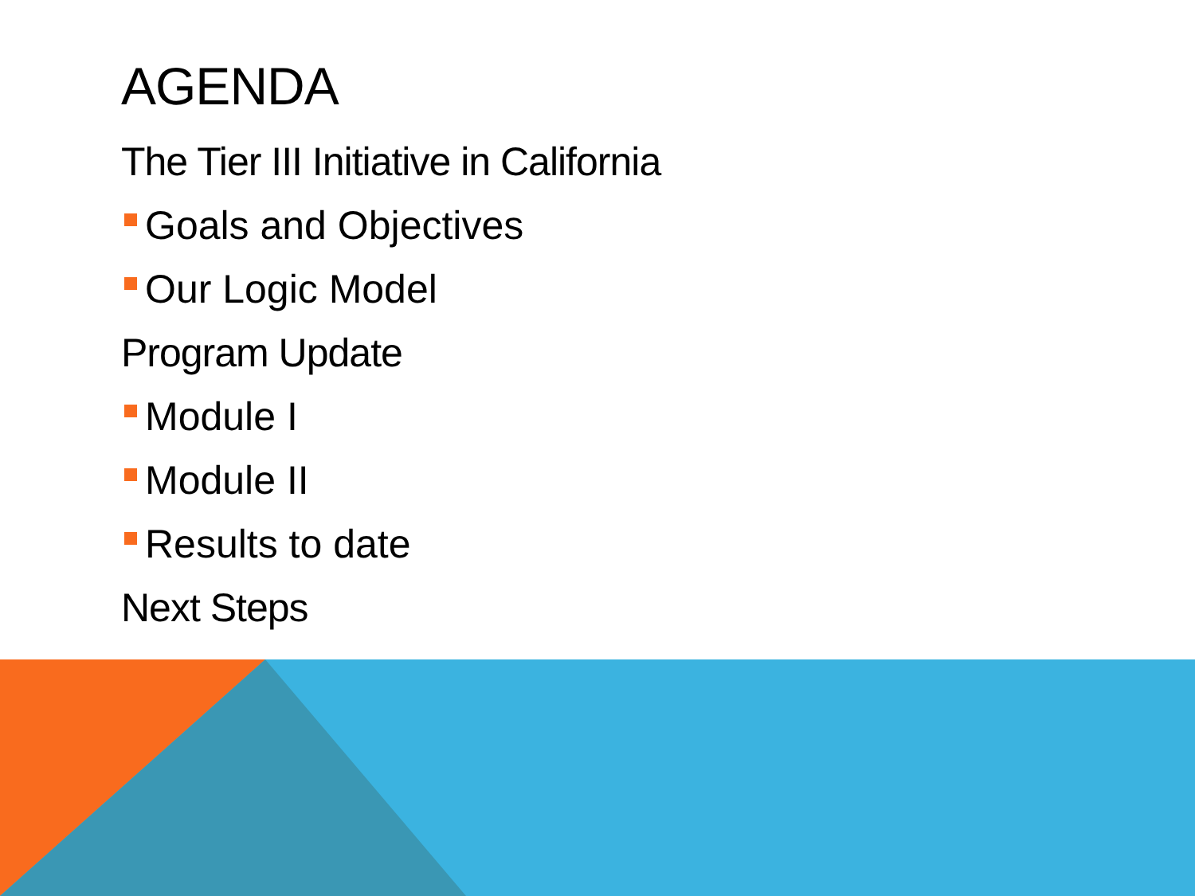AGENDA
The Tier III Initiative in California
Goals and Objectives
Our Logic Model
Program Update
Module I
Module II
Results to date
Next Steps